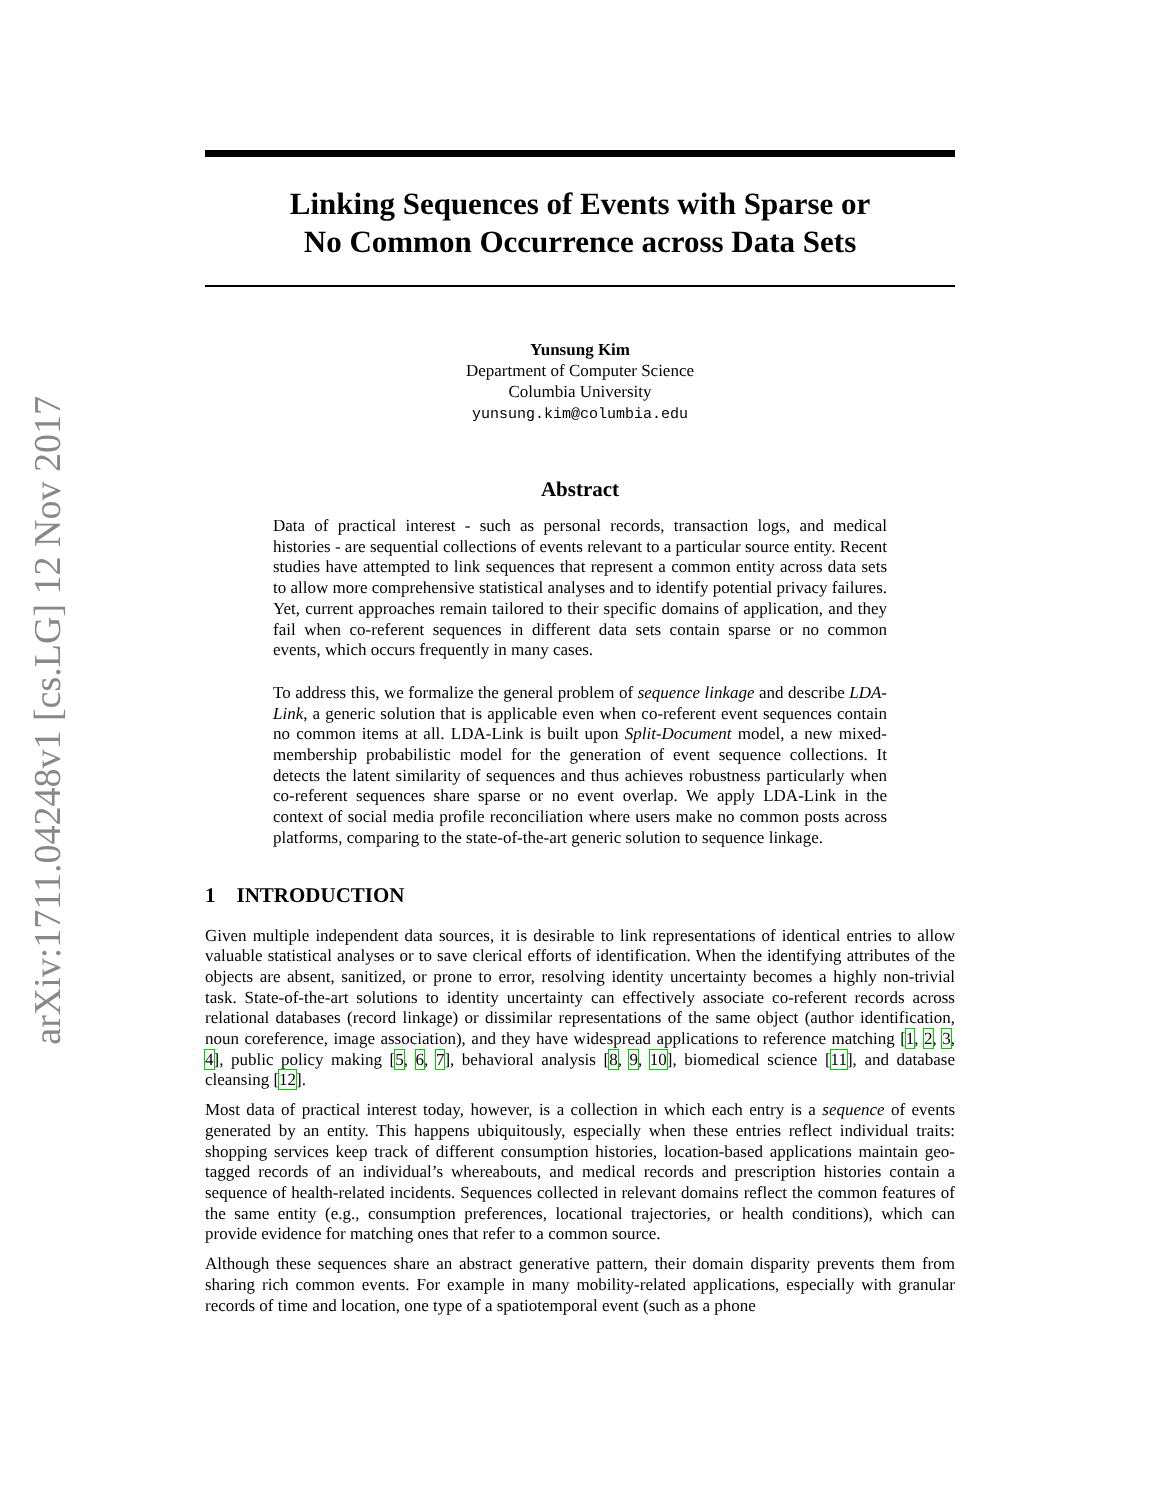arXiv:1711.04248v1 [cs.LG] 12 Nov 2017
Linking Sequences of Events with Sparse or
No Common Occurrence across Data Sets
Yunsung Kim
Department of Computer Science
Columbia University
yunsung.kim@columbia.edu
Abstract
Data of practical interest - such as personal records, transaction logs, and medical histories - are sequential collections of events relevant to a particular source entity. Recent studies have attempted to link sequences that represent a common entity across data sets to allow more comprehensive statistical analyses and to identify potential privacy failures. Yet, current approaches remain tailored to their specific domains of application, and they fail when co-referent sequences in different data sets contain sparse or no common events, which occurs frequently in many cases.
To address this, we formalize the general problem of sequence linkage and describe LDA-Link, a generic solution that is applicable even when co-referent event sequences contain no common items at all. LDA-Link is built upon Split-Document model, a new mixed-membership probabilistic model for the generation of event sequence collections. It detects the latent similarity of sequences and thus achieves robustness particularly when co-referent sequences share sparse or no event overlap. We apply LDA-Link in the context of social media profile reconciliation where users make no common posts across platforms, comparing to the state-of-the-art generic solution to sequence linkage.
1 INTRODUCTION
Given multiple independent data sources, it is desirable to link representations of identical entries to allow valuable statistical analyses or to save clerical efforts of identification. When the identifying attributes of the objects are absent, sanitized, or prone to error, resolving identity uncertainty becomes a highly non-trivial task. State-of-the-art solutions to identity uncertainty can effectively associate co-referent records across relational databases (record linkage) or dissimilar representations of the same object (author identification, noun coreference, image association), and they have widespread applications to reference matching [1, 2, 3, 4], public policy making [5, 6, 7], behavioral analysis [8, 9, 10], biomedical science [11], and database cleansing [12].
Most data of practical interest today, however, is a collection in which each entry is a sequence of events generated by an entity. This happens ubiquitously, especially when these entries reflect individual traits: shopping services keep track of different consumption histories, location-based applications maintain geo-tagged records of an individual’s whereabouts, and medical records and prescription histories contain a sequence of health-related incidents. Sequences collected in relevant domains reflect the common features of the same entity (e.g., consumption preferences, locational trajectories, or health conditions), which can provide evidence for matching ones that refer to a common source.
Although these sequences share an abstract generative pattern, their domain disparity prevents them from sharing rich common events. For example in many mobility-related applications, especially with granular records of time and location, one type of a spatiotemporal event (such as a phone